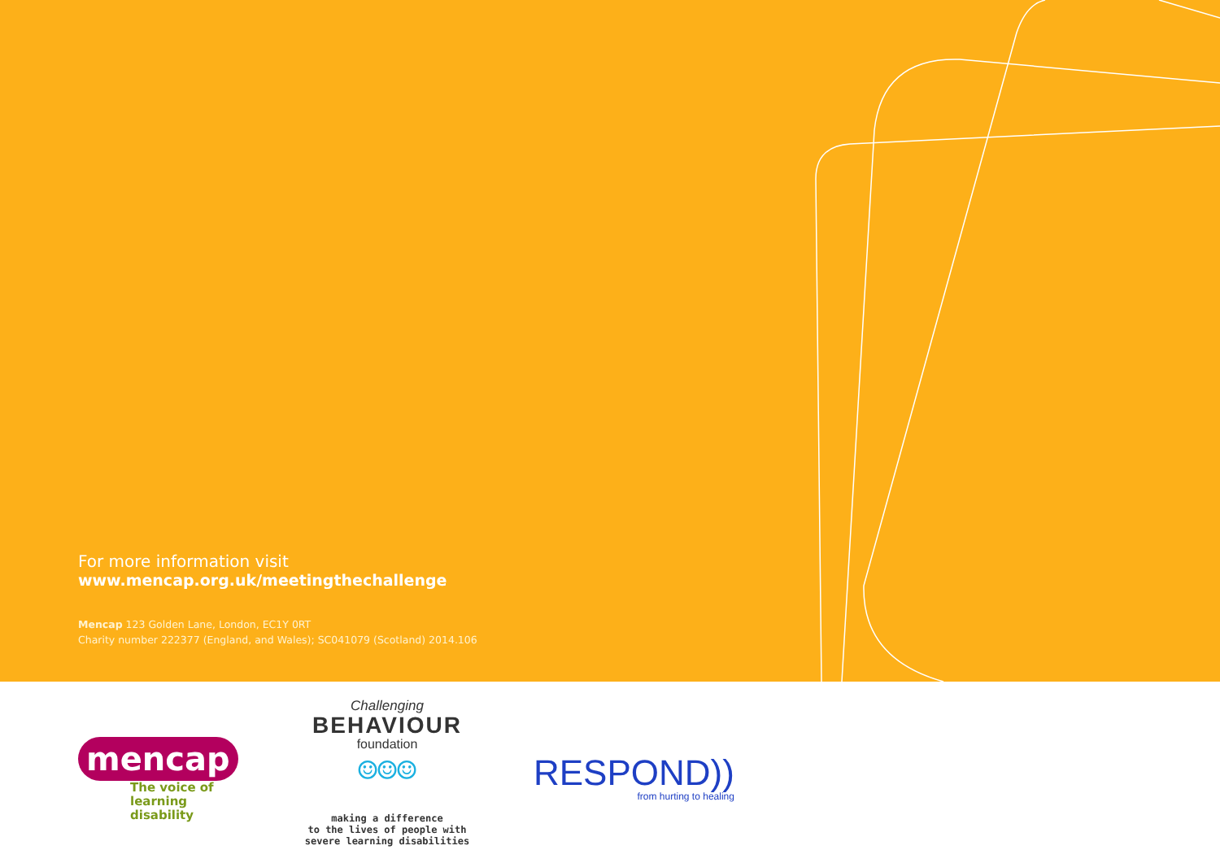For more information visit
www.mencap.org.uk/meetingthechallenge
Mencap 123 Golden Lane, London, EC1Y 0RT
Charity number 222377 (England, and Wales); SC041079 (Scotland) 2014.106
mencap
The voice of
learning disability
Challenging
BEHAVIOUR
foundation
☺☺☺
making a difference
to the lives of people with
severe learning disabilities
RESPOND))
from hurting to healing